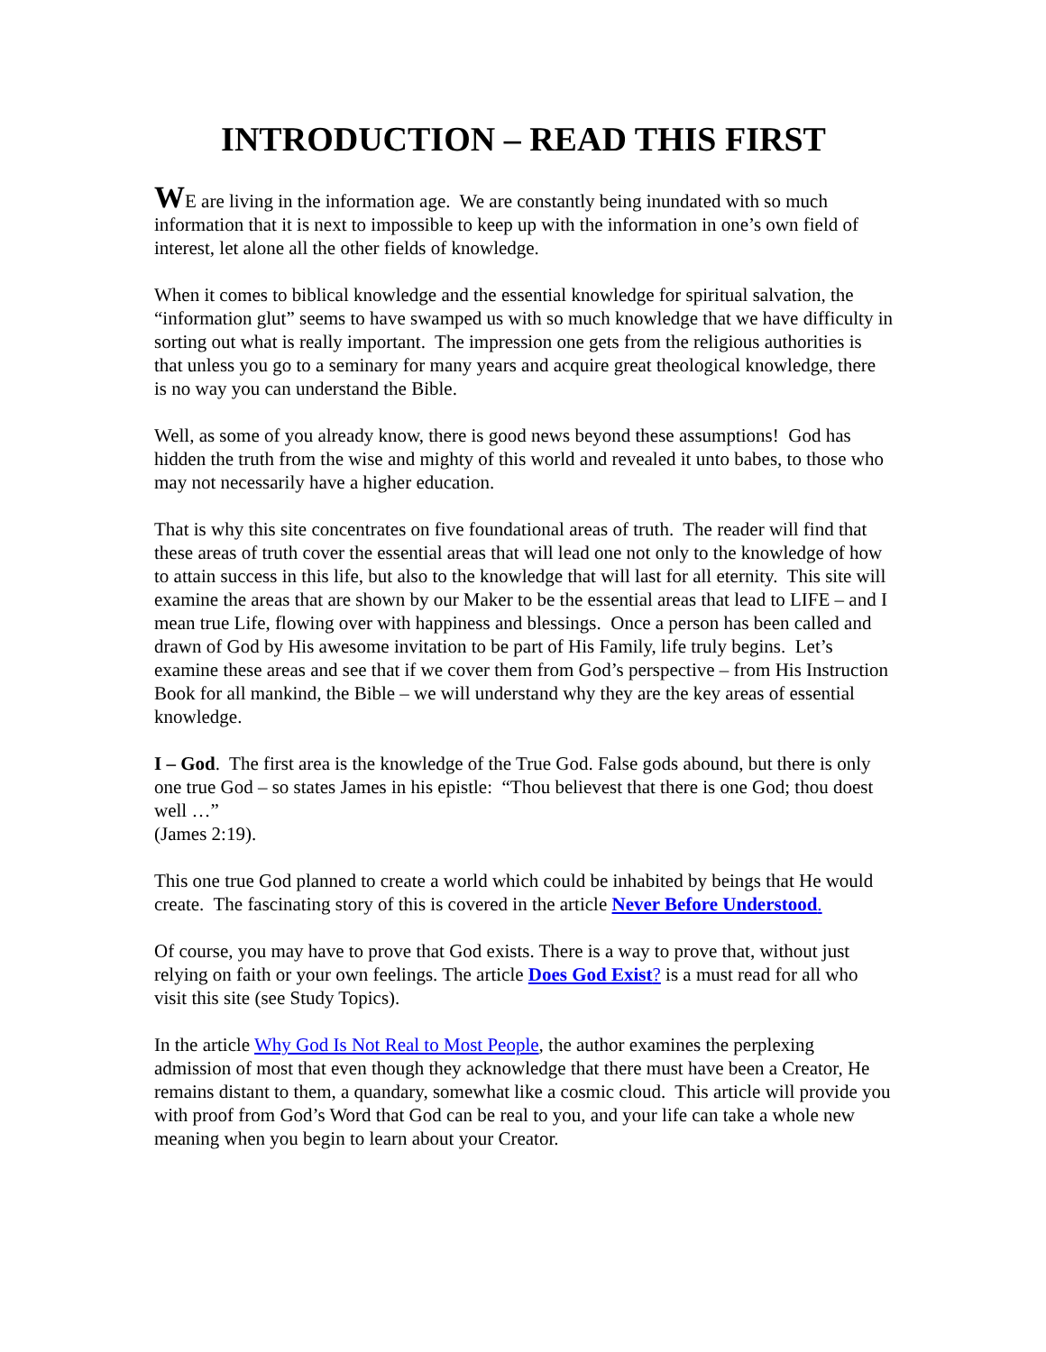INTRODUCTION – READ THIS FIRST
WE are living in the information age. We are constantly being inundated with so much information that it is next to impossible to keep up with the information in one’s own field of interest, let alone all the other fields of knowledge.
When it comes to biblical knowledge and the essential knowledge for spiritual salvation, the “information glut” seems to have swamped us with so much knowledge that we have difficulty in sorting out what is really important. The impression one gets from the religious authorities is that unless you go to a seminary for many years and acquire great theological knowledge, there is no way you can understand the Bible.
Well, as some of you already know, there is good news beyond these assumptions! God has hidden the truth from the wise and mighty of this world and revealed it unto babes, to those who may not necessarily have a higher education.
That is why this site concentrates on five foundational areas of truth. The reader will find that these areas of truth cover the essential areas that will lead one not only to the knowledge of how to attain success in this life, but also to the knowledge that will last for all eternity. This site will examine the areas that are shown by our Maker to be the essential areas that lead to LIFE – and I mean true Life, flowing over with happiness and blessings. Once a person has been called and drawn of God by His awesome invitation to be part of His Family, life truly begins. Let’s examine these areas and see that if we cover them from God’s perspective – from His Instruction Book for all mankind, the Bible – we will understand why they are the key areas of essential knowledge.
I – God. The first area is the knowledge of the True God. False gods abound, but there is only one true God – so states James in his epistle: “Thou believest that there is one God; thou doest well …”
(James 2:19).
This one true God planned to create a world which could be inhabited by beings that He would create. The fascinating story of this is covered in the article Never Before Understood.
Of course, you may have to prove that God exists. There is a way to prove that, without just relying on faith or your own feelings. The article Does God Exist? is a must read for all who visit this site (see Study Topics).
In the article Why God Is Not Real to Most People, the author examines the perplexing admission of most that even though they acknowledge that there must have been a Creator, He remains distant to them, a quandary, somewhat like a cosmic cloud. This article will provide you with proof from God’s Word that God can be real to you, and your life can take a whole new meaning when you begin to learn about your Creator.